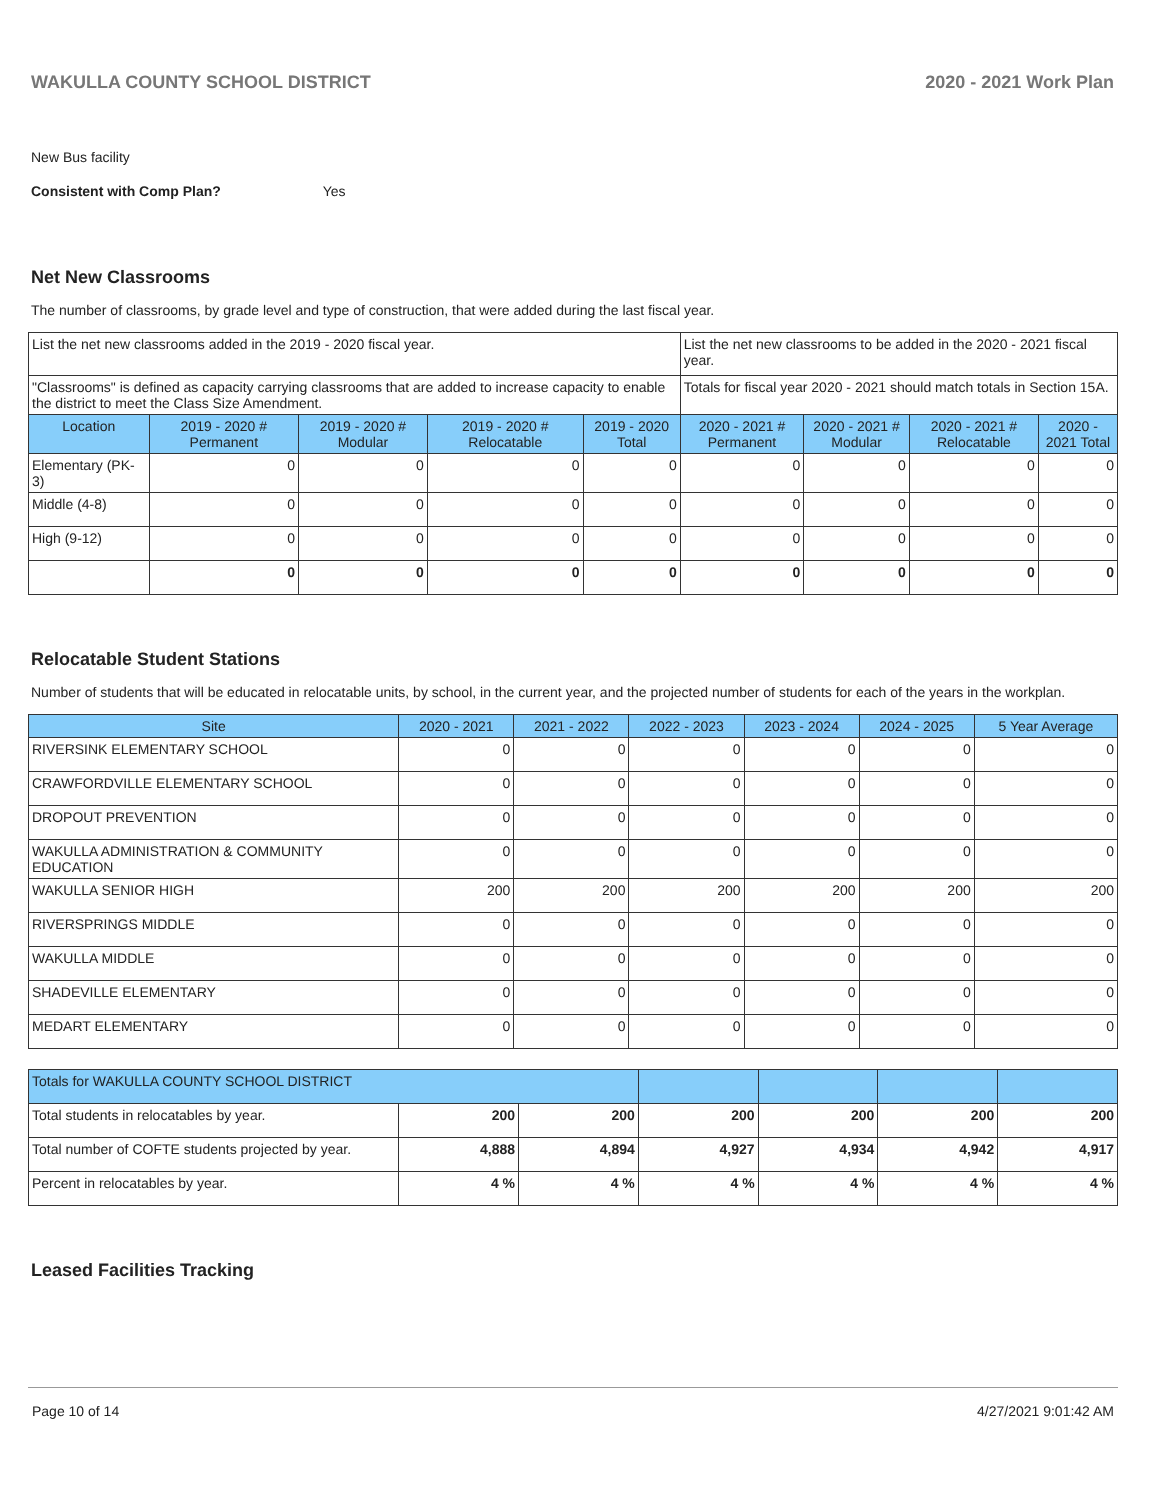WAKULLA COUNTY SCHOOL DISTRICT 2020 - 2021 Work Plan
New Bus facility
Consistent with Comp Plan? Yes
Net New Classrooms
The number of classrooms, by grade level and type of construction, that were added during the last fiscal year.
| List the net new classrooms added in the 2019 - 2020 fiscal year. | | | | | List the net new classrooms to be added in the 2020 - 2021 fiscal year. | | | |
| "Classrooms" is defined as capacity carrying classrooms that are added to increase capacity to enable the district to meet the Class Size Amendment. | | | | | Totals for fiscal year 2020 - 2021 should match totals in Section 15A. | | | |
| Location | 2019 - 2020 # Permanent | 2019 - 2020 # Modular | 2019 - 2020 # Relocatable | 2019 - 2020 Total | 2020 - 2021 # Permanent | 2020 - 2021 # Modular | 2020 - 2021 # Relocatable | 2020 - 2021 Total |
| Elementary (PK-3) | 0 | 0 | 0 | 0 | 0 | 0 | 0 | 0 |
| Middle (4-8) | 0 | 0 | 0 | 0 | 0 | 0 | 0 | 0 |
| High (9-12) | 0 | 0 | 0 | 0 | 0 | 0 | 0 | 0 |
| | 0 | 0 | 0 | 0 | 0 | 0 | 0 | 0 |
Relocatable Student Stations
Number of students that will be educated in relocatable units, by school, in the current year, and the projected number of students for each of the years in the workplan.
| Site | 2020 - 2021 | 2021 - 2022 | 2022 - 2023 | 2023 - 2024 | 2024 - 2025 | 5 Year Average |
| --- | --- | --- | --- | --- | --- | --- |
| RIVERSINK ELEMENTARY SCHOOL | 0 | 0 | 0 | 0 | 0 | 0 |
| CRAWFORDVILLE ELEMENTARY SCHOOL | 0 | 0 | 0 | 0 | 0 | 0 |
| DROPOUT PREVENTION | 0 | 0 | 0 | 0 | 0 | 0 |
| WAKULLA ADMINISTRATION & COMMUNITY EDUCATION | 0 | 0 | 0 | 0 | 0 | 0 |
| WAKULLA SENIOR HIGH | 200 | 200 | 200 | 200 | 200 | 200 |
| RIVERSPRINGS MIDDLE | 0 | 0 | 0 | 0 | 0 | 0 |
| WAKULLA MIDDLE | 0 | 0 | 0 | 0 | 0 | 0 |
| SHADEVILLE ELEMENTARY | 0 | 0 | 0 | 0 | 0 | 0 |
| MEDART ELEMENTARY | 0 | 0 | 0 | 0 | 0 | 0 |
| Totals for WAKULLA COUNTY SCHOOL DISTRICT | | | | | | |
| Total students in relocatables by year. | 200 | 200 | 200 | 200 | 200 | 200 |
| Total number of COFTE students projected by year. | 4,888 | 4,894 | 4,927 | 4,934 | 4,942 | 4,917 |
| Percent in relocatables by year. | 4 % | 4 % | 4 % | 4 % | 4 % | 4 % |
Leased Facilities Tracking
Page 10 of 14 4/27/2021 9:01:42 AM